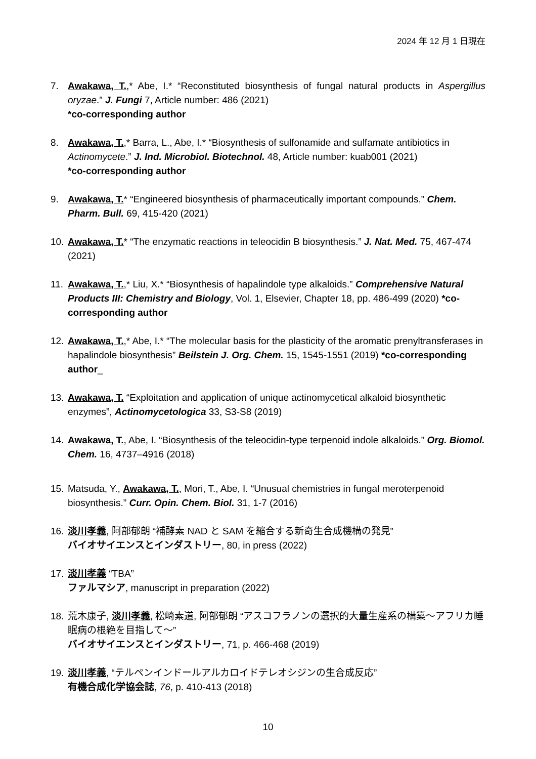2024 年 12 月 1 日現在
7. Awakawa, T.,* Abe, I.* “Reconstituted biosynthesis of fungal natural products in Aspergillus oryzae.” J. Fungi 7, Article number: 486 (2021)
*co-corresponding author
8. Awakawa, T.,* Barra, L., Abe, I.* “Biosynthesis of sulfonamide and sulfamate antibiotics in Actinomycete.” J. Ind. Microbiol. Biotechnol. 48, Article number: kuab001 (2021)
*co-corresponding author
9. Awakawa, T.* “Engineered biosynthesis of pharmaceutically important compounds.” Chem. Pharm. Bull. 69, 415-420 (2021)
10.
Awakawa, T.* “The enzymatic reactions in teleocidin B biosynthesis.” J. Nat. Med. 75, 467-474 (2021)
11.
Awakawa, T.,* Liu, X.* “Biosynthesis of hapalindole type alkaloids.” Comprehensive Natural Products III: Chemistry and Biology, Vol. 1, Elsevier, Chapter 18, pp. 486-499 (2020) *co-corresponding author
12.
Awakawa, T.,* Abe, I.* “The molecular basis for the plasticity of the aromatic prenyltransferases in hapalindole biosynthesis” Beilstein J. Org. Chem. 15, 1545-1551 (2019) *co-corresponding author_
13.
Awakawa, T. “Exploitation and application of unique actinomycetical alkaloid biosynthetic enzymes”, Actinomycetologica 33, S3-S8 (2019)
14.
Awakawa, T., Abe, I. “Biosynthesis of the teleocidin-type terpenoid indole alkaloids.” Org. Biomol. Chem. 16, 4737–4916 (2018)
15.
Matsuda, Y., Awakawa, T., Mori, T., Abe, I. “Unusual chemistries in fungal meroterpenoid biosynthesis.” Curr. Opin. Chem. Biol. 31, 1-7 (2016)
16.
淡川孝義, 阿部郁朗 “補酵素 NAD と SAM を縮合する新奇生合成機構の発見”
バイオサイエンスとインダストリー, 80, in press (2022)
17.
淡川孝義 “TBA”
ファルマシア, manuscript in preparation (2022)
18.
荒木康子, 淡川孝義, 松崎素道, 阿部郁朗 “アスコフラノンの選択的大量生産系の構築～アフリカ睡眠病の根絶を目指して～”
バイオサイエンスとインダストリー, 71, p. 466-468 (2019)
19.
淡川孝義, “テルペンインドールアルカロイドテレオシジンの生合成反応”
有機合成化学協会誌, 76, p. 410-413 (2018)
10